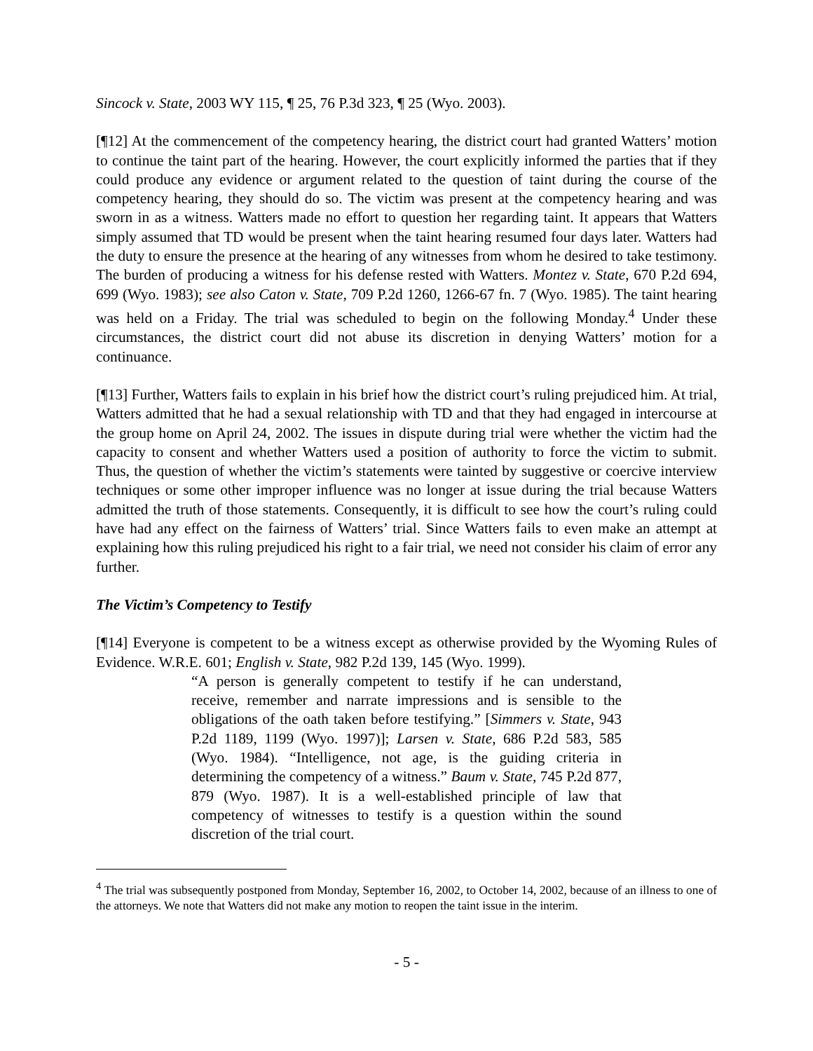Sincock v. State, 2003 WY 115, ¶ 25, 76 P.3d 323, ¶ 25 (Wyo. 2003).
[¶12] At the commencement of the competency hearing, the district court had granted Watters’ motion to continue the taint part of the hearing. However, the court explicitly informed the parties that if they could produce any evidence or argument related to the question of taint during the course of the competency hearing, they should do so. The victim was present at the competency hearing and was sworn in as a witness. Watters made no effort to question her regarding taint. It appears that Watters simply assumed that TD would be present when the taint hearing resumed four days later. Watters had the duty to ensure the presence at the hearing of any witnesses from whom he desired to take testimony. The burden of producing a witness for his defense rested with Watters. Montez v. State, 670 P.2d 694, 699 (Wyo. 1983); see also Caton v. State, 709 P.2d 1260, 1266-67 fn. 7 (Wyo. 1985). The taint hearing was held on a Friday. The trial was scheduled to begin on the following Monday.<sup>4</sup> Under these circumstances, the district court did not abuse its discretion in denying Watters’ motion for a continuance.
[¶13] Further, Watters fails to explain in his brief how the district court’s ruling prejudiced him. At trial, Watters admitted that he had a sexual relationship with TD and that they had engaged in intercourse at the group home on April 24, 2002. The issues in dispute during trial were whether the victim had the capacity to consent and whether Watters used a position of authority to force the victim to submit. Thus, the question of whether the victim’s statements were tainted by suggestive or coercive interview techniques or some other improper influence was no longer at issue during the trial because Watters admitted the truth of those statements. Consequently, it is difficult to see how the court’s ruling could have had any effect on the fairness of Watters’ trial. Since Watters fails to even make an attempt at explaining how this ruling prejudiced his right to a fair trial, we need not consider his claim of error any further.
The Victim’s Competency to Testify
[¶14] Everyone is competent to be a witness except as otherwise provided by the Wyoming Rules of Evidence. W.R.E. 601; English v. State, 982 P.2d 139, 145 (Wyo. 1999).
“A person is generally competent to testify if he can understand, receive, remember and narrate impressions and is sensible to the obligations of the oath taken before testifying.” [Simmers v. State, 943 P.2d 1189, 1199 (Wyo. 1997)]; Larsen v. State, 686 P.2d 583, 585 (Wyo. 1984). “Intelligence, not age, is the guiding criteria in determining the competency of a witness.” Baum v. State, 745 P.2d 877, 879 (Wyo. 1987). It is a well-established principle of law that competency of witnesses to testify is a question within the sound discretion of the trial court.
<sup>4</sup> The trial was subsequently postponed from Monday, September 16, 2002, to October 14, 2002, because of an illness to one of the attorneys. We note that Watters did not make any motion to reopen the taint issue in the interim.
- 5 -